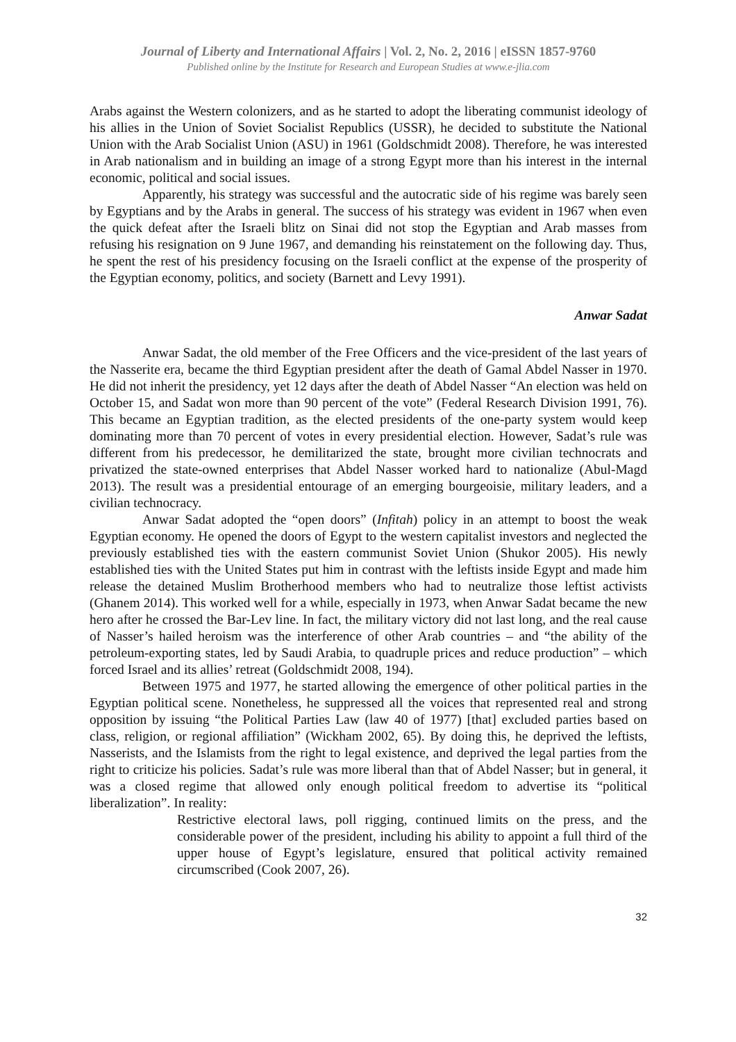Journal of Liberty and International Affairs | Vol. 2, No. 2, 2016 | eISSN 1857-9760
Published online by the Institute for Research and European Studies at www.e-jlia.com
Arabs against the Western colonizers, and as he started to adopt the liberating communist ideology of his allies in the Union of Soviet Socialist Republics (USSR), he decided to substitute the National Union with the Arab Socialist Union (ASU) in 1961 (Goldschmidt 2008). Therefore, he was interested in Arab nationalism and in building an image of a strong Egypt more than his interest in the internal economic, political and social issues.
Apparently, his strategy was successful and the autocratic side of his regime was barely seen by Egyptians and by the Arabs in general. The success of his strategy was evident in 1967 when even the quick defeat after the Israeli blitz on Sinai did not stop the Egyptian and Arab masses from refusing his resignation on 9 June 1967, and demanding his reinstatement on the following day. Thus, he spent the rest of his presidency focusing on the Israeli conflict at the expense of the prosperity of the Egyptian economy, politics, and society (Barnett and Levy 1991).
Anwar Sadat
Anwar Sadat, the old member of the Free Officers and the vice-president of the last years of the Nasserite era, became the third Egyptian president after the death of Gamal Abdel Nasser in 1970. He did not inherit the presidency, yet 12 days after the death of Abdel Nasser “An election was held on October 15, and Sadat won more than 90 percent of the vote” (Federal Research Division 1991, 76). This became an Egyptian tradition, as the elected presidents of the one-party system would keep dominating more than 70 percent of votes in every presidential election. However, Sadat’s rule was different from his predecessor, he demilitarized the state, brought more civilian technocrats and privatized the state-owned enterprises that Abdel Nasser worked hard to nationalize (Abul-Magd 2013). The result was a presidential entourage of an emerging bourgeoisie, military leaders, and a civilian technocracy.
Anwar Sadat adopted the “open doors” (Infitah) policy in an attempt to boost the weak Egyptian economy. He opened the doors of Egypt to the western capitalist investors and neglected the previously established ties with the eastern communist Soviet Union (Shukor 2005). His newly established ties with the United States put him in contrast with the leftists inside Egypt and made him release the detained Muslim Brotherhood members who had to neutralize those leftist activists (Ghanem 2014). This worked well for a while, especially in 1973, when Anwar Sadat became the new hero after he crossed the Bar-Lev line. In fact, the military victory did not last long, and the real cause of Nasser’s hailed heroism was the interference of other Arab countries – and “the ability of the petroleum-exporting states, led by Saudi Arabia, to quadruple prices and reduce production” – which forced Israel and its allies’ retreat (Goldschmidt 2008, 194).
Between 1975 and 1977, he started allowing the emergence of other political parties in the Egyptian political scene. Nonetheless, he suppressed all the voices that represented real and strong opposition by issuing “the Political Parties Law (law 40 of 1977) [that] excluded parties based on class, religion, or regional affiliation” (Wickham 2002, 65). By doing this, he deprived the leftists, Nasserists, and the Islamists from the right to legal existence, and deprived the legal parties from the right to criticize his policies. Sadat’s rule was more liberal than that of Abdel Nasser; but in general, it was a closed regime that allowed only enough political freedom to advertise its “political liberalization”. In reality:
Restrictive electoral laws, poll rigging, continued limits on the press, and the considerable power of the president, including his ability to appoint a full third of the upper house of Egypt’s legislature, ensured that political activity remained circumscribed (Cook 2007, 26).
32